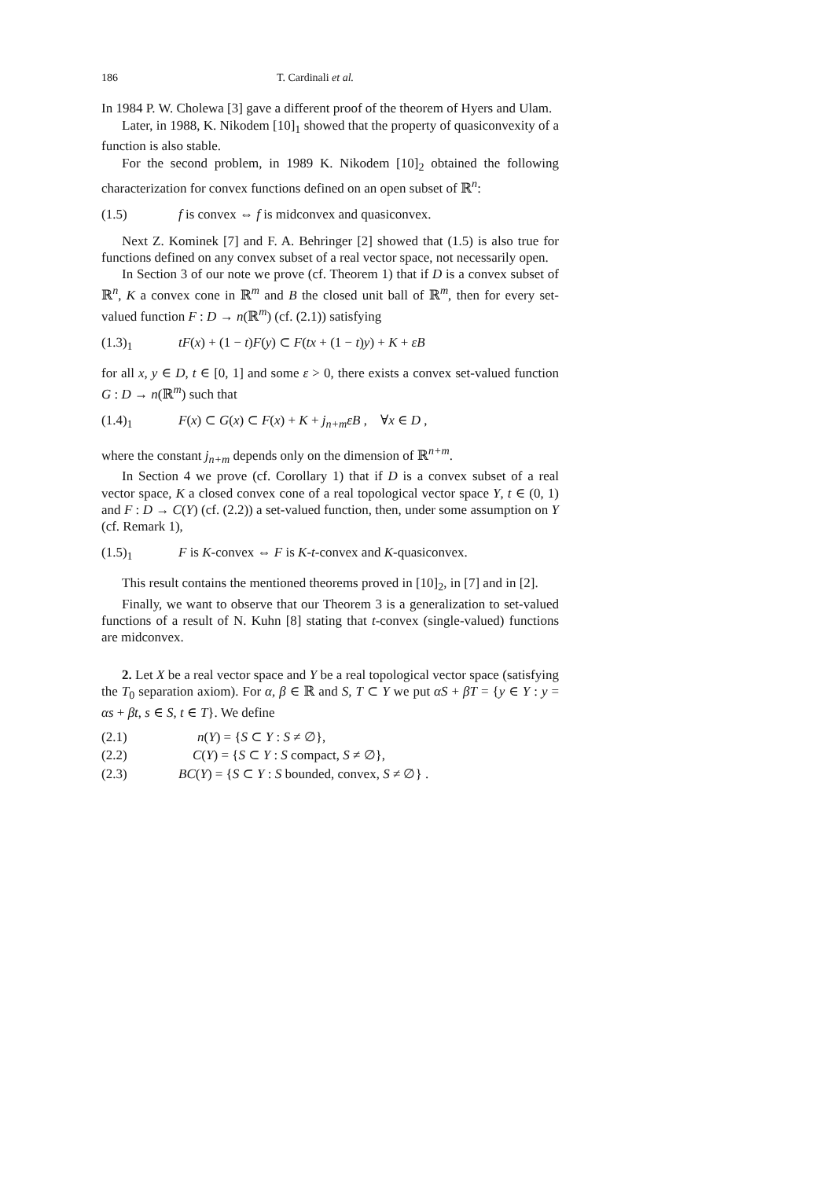186 T. Cardinali et al.
In 1984 P. W. Cholewa [3] gave a different proof of the theorem of Hyers and Ulam.
Later, in 1988, K. Nikodem [10]<sub>1</sub> showed that the property of quasiconvexity of a function is also stable.
For the second problem, in 1989 K. Nikodem [10]<sub>2</sub> obtained the following characterization for convex functions defined on an open subset of ℝ<sup>n</sup>:
(1.5) f is convex ⇔ f is midconvex and quasiconvex.
Next Z. Kominek [7] and F. A. Behringer [2] showed that (1.5) is also true for functions defined on any convex subset of a real vector space, not necessarily open.
In Section 3 of our note we prove (cf. Theorem 1) that if D is a convex subset of ℝ<sup>n</sup>, K a convex cone in ℝ<sup>m</sup> and B the closed unit ball of ℝ<sup>m</sup>, then for every set-valued function F : D → n(ℝ<sup>m</sup>) (cf. (2.1)) satisfying
(1.3)<sub>1</sub> tF(x) + (1 − t)F(y) ⊂ F(tx + (1 − t)y) + K + εB
for all x, y ∈ D, t ∈ [0, 1] and some ε > 0, there exists a convex set-valued function G : D → n(ℝ<sup>m</sup>) such that
(1.4)<sub>1</sub> F(x) ⊂ G(x) ⊂ F(x) + K + j<sub>n+m</sub>εB , ∀x ∈ D ,
where the constant j<sub>n+m</sub> depends only on the dimension of ℝ<sup>n+m</sup>.
In Section 4 we prove (cf. Corollary 1) that if D is a convex subset of a real vector space, K a closed convex cone of a real topological vector space Y, t ∈ (0, 1) and F : D → C(Y) (cf. (2.2)) a set-valued function, then, under some assumption on Y (cf. Remark 1),
(1.5)<sub>1</sub> F is K-convex ⇔ F is K-t-convex and K-quasiconvex.
This result contains the mentioned theorems proved in [10]<sub>2</sub>, in [7] and in [2].
Finally, we want to observe that our Theorem 3 is a generalization to set-valued functions of a result of N. Kuhn [8] stating that t-convex (single-valued) functions are midconvex.
2. Let X be a real vector space and Y be a real topological vector space (satisfying the T<sub>0</sub> separation axiom). For α, β ∈ ℝ and S, T ⊂ Y we put αS + βT = {y ∈ Y : y = αs + βt, s ∈ S, t ∈ T}. We define
(2.1) n(Y) = {S ⊂ Y : S ≠ ∅},
(2.2) C(Y) = {S ⊂ Y : S compact, S ≠ ∅},
(2.3) BC(Y) = {S ⊂ Y : S bounded, convex, S ≠ ∅} .